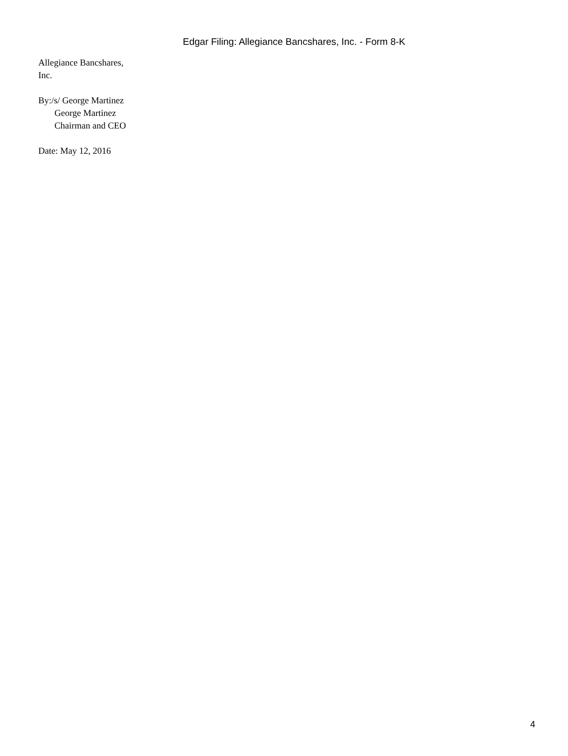Edgar Filing: Allegiance Bancshares, Inc. - Form 8-K
Allegiance Bancshares,
Inc.
By:/s/ George Martinez
George Martinez
Chairman and CEO
Date: May 12, 2016
4